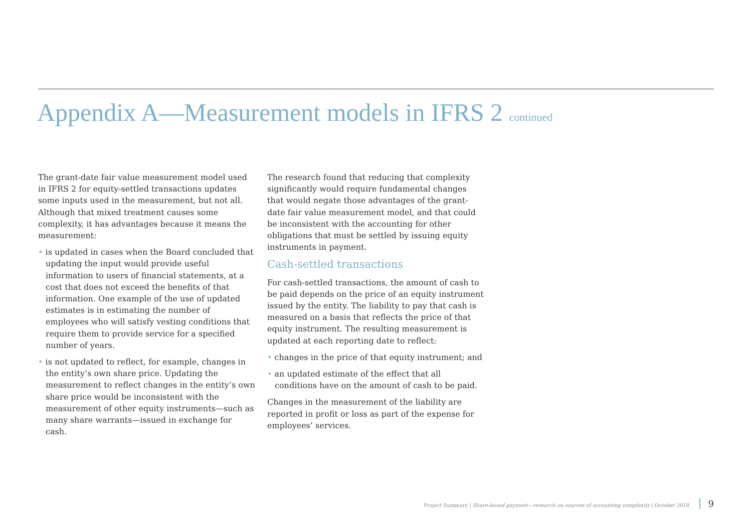Appendix A—Measurement models in IFRS 2 continued
The grant-date fair value measurement model used in IFRS 2 for equity-settled transactions updates some inputs used in the measurement, but not all. Although that mixed treatment causes some complexity, it has advantages because it means the measurement:
• is updated in cases when the Board concluded that updating the input would provide useful information to users of financial statements, at a cost that does not exceed the benefits of that information. One example of the use of updated estimates is in estimating the number of employees who will satisfy vesting conditions that require them to provide service for a specified number of years.
• is not updated to reflect, for example, changes in the entity’s own share price. Updating the measurement to reflect changes in the entity’s own share price would be inconsistent with the measurement of other equity instruments—such as many share warrants—issued in exchange for cash.
The research found that reducing that complexity significantly would require fundamental changes that would negate those advantages of the grant-date fair value measurement model, and that could be inconsistent with the accounting for other obligations that must be settled by issuing equity instruments in payment.
Cash-settled transactions
For cash-settled transactions, the amount of cash to be paid depends on the price of an equity instrument issued by the entity. The liability to pay that cash is measured on a basis that reflects the price of that equity instrument. The resulting measurement is updated at each reporting date to reflect:
• changes in the price of that equity instrument; and
• an updated estimate of the effect that all conditions have on the amount of cash to be paid.
Changes in the measurement of the liability are reported in profit or loss as part of the expense for employees’ services.
Project Summary | Share-based payment—research on sources of accounting complexity | October 2018 9